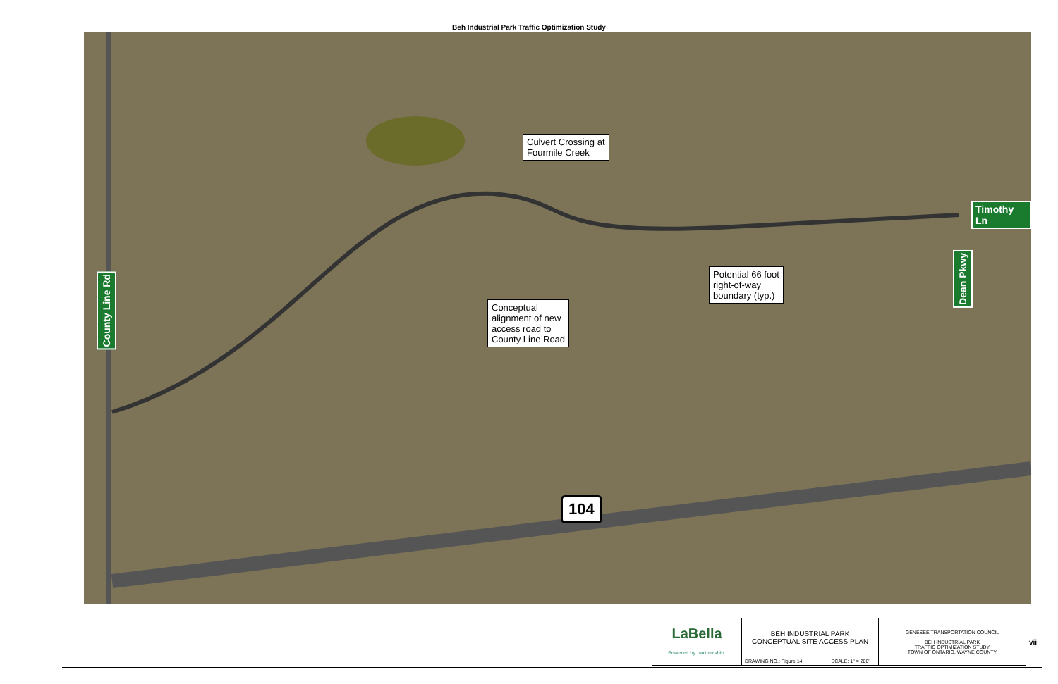Beh Industrial Park Traffic Optimization Study
Culvert Crossing at
Fourmile Creek
Potential 66 foot
right-of-way
boundary (typ.)
Conceptual
alignment of new
access road to
County Line Road
Timothy Ln
County Line Rd
Dean Pkwy
104
| LaBella Powered by partnership. | BEH INDUSTRIAL PARK CONCEPTUAL SITE ACCESS PLAN | | GENESEE TRANSPORTATION COUNCIL BEH INDUSTRIAL PARK TRAFFIC OPTIMIZATION STUDY TOWN OF ONTARIO, WAYNE COUNTY | vii |
| | DRAWING NO.: Figure 14 | SCALE: 1" = 200' | | |